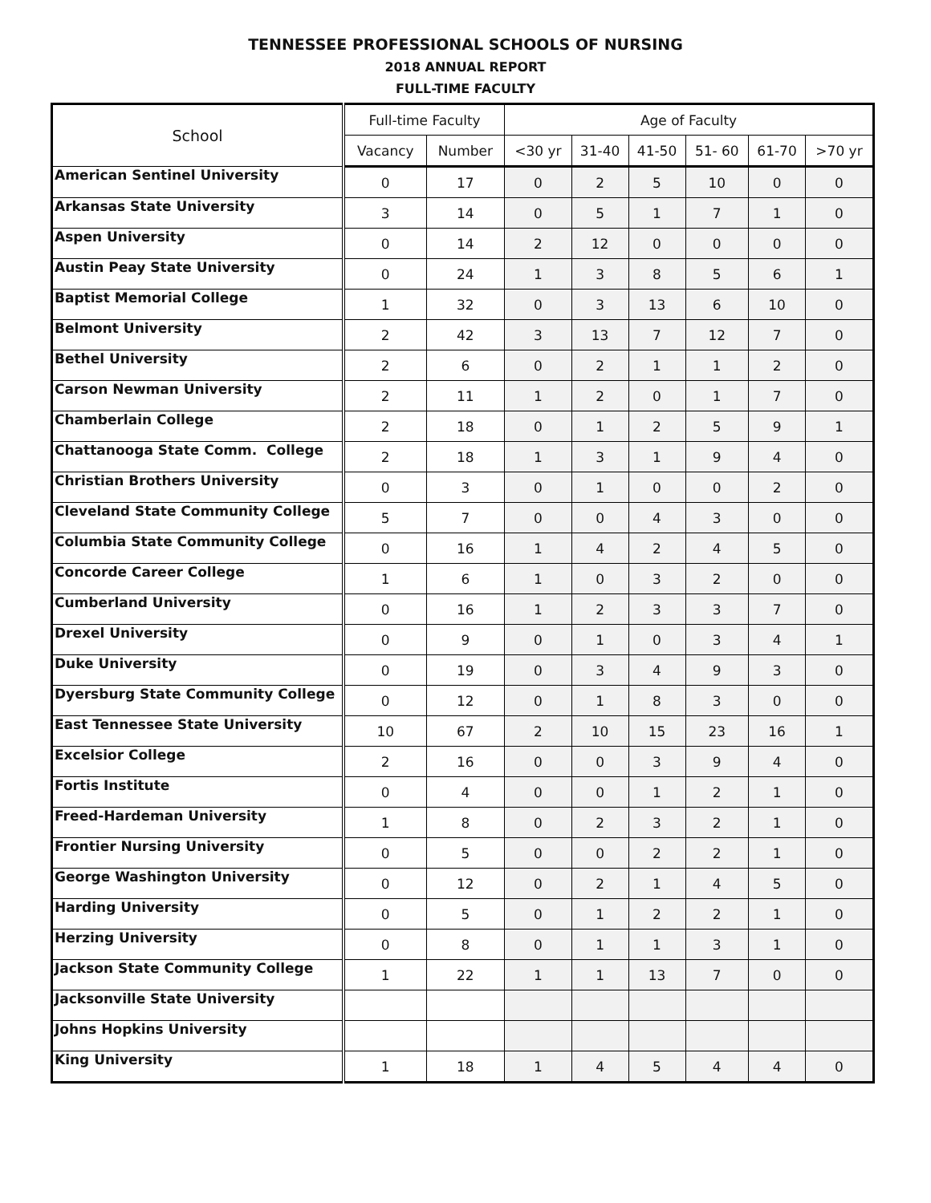TENNESSEE PROFESSIONAL SCHOOLS OF NURSING
2018 ANNUAL REPORT
FULL-TIME FACULTY
| School | Full-time Faculty | | Age of Faculty | | | | | |
| --- | --- | --- | --- | --- | --- | --- | --- | --- |
| | Vacancy | Number | <30 yr | 31-40 | 41-50 | 51- 60 | 61-70 | >70 yr |
| American Sentinel University | 0 | 17 | 0 | 2 | 5 | 10 | 0 | 0 |
| Arkansas State University | 3 | 14 | 0 | 5 | 1 | 7 | 1 | 0 |
| Aspen University | 0 | 14 | 2 | 12 | 0 | 0 | 0 | 0 |
| Austin Peay State University | 0 | 24 | 1 | 3 | 8 | 5 | 6 | 1 |
| Baptist Memorial College | 1 | 32 | 0 | 3 | 13 | 6 | 10 | 0 |
| Belmont University | 2 | 42 | 3 | 13 | 7 | 12 | 7 | 0 |
| Bethel University | 2 | 6 | 0 | 2 | 1 | 1 | 2 | 0 |
| Carson Newman University | 2 | 11 | 1 | 2 | 0 | 1 | 7 | 0 |
| Chamberlain College | 2 | 18 | 0 | 1 | 2 | 5 | 9 | 1 |
| Chattanooga State Comm. College | 2 | 18 | 1 | 3 | 1 | 9 | 4 | 0 |
| Christian Brothers University | 0 | 3 | 0 | 1 | 0 | 0 | 2 | 0 |
| Cleveland State Community College | 5 | 7 | 0 | 0 | 4 | 3 | 0 | 0 |
| Columbia State Community College | 0 | 16 | 1 | 4 | 2 | 4 | 5 | 0 |
| Concorde Career College | 1 | 6 | 1 | 0 | 3 | 2 | 0 | 0 |
| Cumberland University | 0 | 16 | 1 | 2 | 3 | 3 | 7 | 0 |
| Drexel University | 0 | 9 | 0 | 1 | 0 | 3 | 4 | 1 |
| Duke University | 0 | 19 | 0 | 3 | 4 | 9 | 3 | 0 |
| Dyersburg State Community College | 0 | 12 | 0 | 1 | 8 | 3 | 0 | 0 |
| East Tennessee State University | 10 | 67 | 2 | 10 | 15 | 23 | 16 | 1 |
| Excelsior College | 2 | 16 | 0 | 0 | 3 | 9 | 4 | 0 |
| Fortis Institute | 0 | 4 | 0 | 0 | 1 | 2 | 1 | 0 |
| Freed-Hardeman University | 1 | 8 | 0 | 2 | 3 | 2 | 1 | 0 |
| Frontier Nursing University | 0 | 5 | 0 | 0 | 2 | 2 | 1 | 0 |
| George Washington University | 0 | 12 | 0 | 2 | 1 | 4 | 5 | 0 |
| Harding University | 0 | 5 | 0 | 1 | 2 | 2 | 1 | 0 |
| Herzing University | 0 | 8 | 0 | 1 | 1 | 3 | 1 | 0 |
| Jackson State Community College | 1 | 22 | 1 | 1 | 13 | 7 | 0 | 0 |
| Jacksonville State University | | | | | | | | |
| Johns Hopkins University | | | | | | | | |
| King University | 1 | 18 | 1 | 4 | 5 | 4 | 4 | 0 |